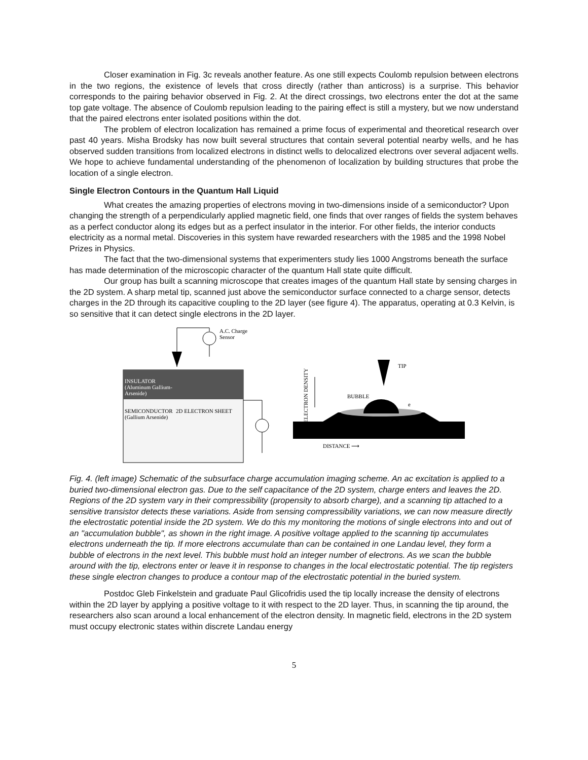Closer examination in Fig. 3c reveals another feature. As one still expects Coulomb repulsion between electrons in the two regions, the existence of levels that cross directly (rather than anticross) is a surprise. This behavior corresponds to the pairing behavior observed in Fig. 2. At the direct crossings, two electrons enter the dot at the same top gate voltage. The absence of Coulomb repulsion leading to the pairing effect is still a mystery, but we now understand that the paired electrons enter isolated positions within the dot.
The problem of electron localization has remained a prime focus of experimental and theoretical research over past 40 years. Misha Brodsky has now built several structures that contain several potential nearby wells, and he has observed sudden transitions from localized electrons in distinct wells to delocalized electrons over several adjacent wells. We hope to achieve fundamental understanding of the phenomenon of localization by building structures that probe the location of a single electron.
Single Electron Contours in the Quantum Hall Liquid
What creates the amazing properties of electrons moving in two-dimensions inside of a semiconductor? Upon changing the strength of a perpendicularly applied magnetic field, one finds that over ranges of fields the system behaves as a perfect conductor along its edges but as a perfect insulator in the interior. For other fields, the interior conducts electricity as a normal metal. Discoveries in this system have rewarded researchers with the 1985 and the 1998 Nobel Prizes in Physics.
The fact that the two-dimensional systems that experimenters study lies 1000 Angstroms beneath the surface has made determination of the microscopic character of the quantum Hall state quite difficult.
Our group has built a scanning microscope that creates images of the quantum Hall state by sensing charges in the 2D system. A sharp metal tip, scanned just above the semiconductor surface connected to a charge sensor, detects charges in the 2D through its capacitive coupling to the 2D layer (see figure 4). The apparatus, operating at 0.3 Kelvin, is so sensitive that it can detect single electrons in the 2D layer.
INSULATOR
(Aluminum Gallium-
Arsenide)
SEMICONDUCTOR
(Gallium Arsenide)
2D ELECTRON SHEET
A.C. Charge
Sensor
TIP
BUBBLE
e
DISTANCE ⟶
ELECTRON DENSITY
Fig. 4. (left image) Schematic of the subsurface charge accumulation imaging scheme. An ac excitation is applied to a buried two-dimensional electron gas. Due to the self capacitance of the 2D system, charge enters and leaves the 2D. Regions of the 2D system vary in their compressibility (propensity to absorb charge), and a scanning tip attached to a sensitive transistor detects these variations. Aside from sensing compressibility variations, we can now measure directly the electrostatic potential inside the 2D system. We do this my monitoring the motions of single electrons into and out of an "accumulation bubble", as shown in the right image. A positive voltage applied to the scanning tip accumulates electrons underneath the tip. If more electrons accumulate than can be contained in one Landau level, they form a bubble of electrons in the next level. This bubble must hold an integer number of electrons. As we scan the bubble around with the tip, electrons enter or leave it in response to changes in the local electrostatic potential. The tip registers these single electron changes to produce a contour map of the electrostatic potential in the buried system.
Postdoc Gleb Finkelstein and graduate Paul Glicofridis used the tip locally increase the density of electrons within the 2D layer by applying a positive voltage to it with respect to the 2D layer. Thus, in scanning the tip around, the researchers also scan around a local enhancement of the electron density. In magnetic field, electrons in the 2D system must occupy electronic states within discrete Landau energy
5